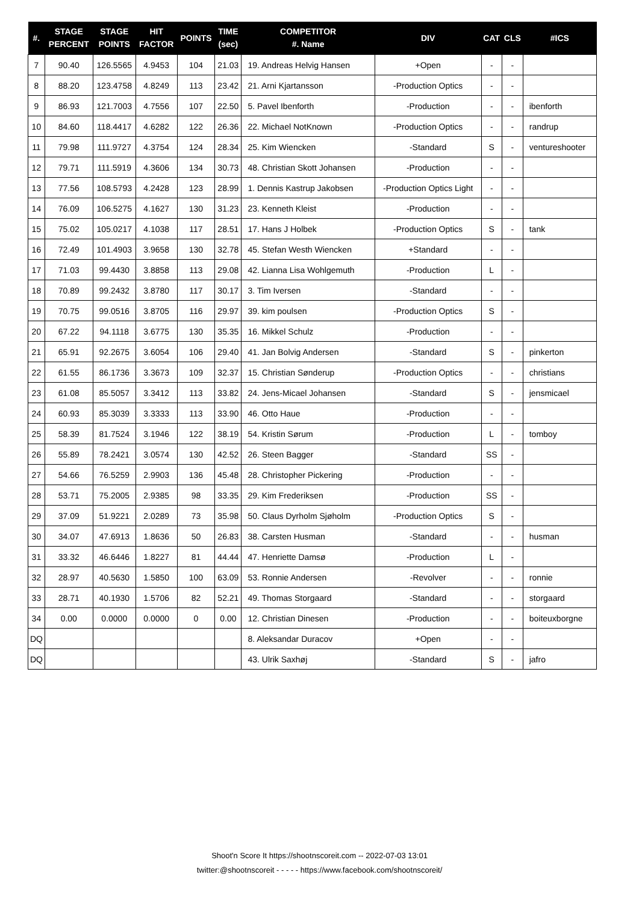| #. | STAGE PERCENT | STAGE POINTS | HIT FACTOR | POINTS | TIME (sec) | COMPETITOR #. Name | DIV | CAT | CLS | #ICS |
| --- | --- | --- | --- | --- | --- | --- | --- | --- | --- | --- |
| 7 | 90.40 | 126.5565 | 4.9453 | 104 | 21.03 | 19. Andreas Helvig Hansen | +Open | - | - | |
| 8 | 88.20 | 123.4758 | 4.8249 | 113 | 23.42 | 21. Arni Kjartansson | -Production Optics | - | - | |
| 9 | 86.93 | 121.7003 | 4.7556 | 107 | 22.50 | 5. Pavel Ibenforth | -Production | - | - | ibenforth |
| 10 | 84.60 | 118.4417 | 4.6282 | 122 | 26.36 | 22. Michael NotKnown | -Production Optics | - | - | randrup |
| 11 | 79.98 | 111.9727 | 4.3754 | 124 | 28.34 | 25. Kim Wiencken | -Standard | S | - | ventureshooter |
| 12 | 79.71 | 111.5919 | 4.3606 | 134 | 30.73 | 48. Christian Skott Johansen | -Production | - | - | |
| 13 | 77.56 | 108.5793 | 4.2428 | 123 | 28.99 | 1. Dennis Kastrup Jakobsen | -Production Optics Light | - | - | |
| 14 | 76.09 | 106.5275 | 4.1627 | 130 | 31.23 | 23. Kenneth Kleist | -Production | - | - | |
| 15 | 75.02 | 105.0217 | 4.1038 | 117 | 28.51 | 17. Hans J Holbek | -Production Optics | S | - | tank |
| 16 | 72.49 | 101.4903 | 3.9658 | 130 | 32.78 | 45. Stefan Westh Wiencken | +Standard | - | - | |
| 17 | 71.03 | 99.4430 | 3.8858 | 113 | 29.08 | 42. Lianna Lisa Wohlgemuth | -Production | L | - | |
| 18 | 70.89 | 99.2432 | 3.8780 | 117 | 30.17 | 3. Tim Iversen | -Standard | - | - | |
| 19 | 70.75 | 99.0516 | 3.8705 | 116 | 29.97 | 39. kim poulsen | -Production Optics | S | - | |
| 20 | 67.22 | 94.1118 | 3.6775 | 130 | 35.35 | 16. Mikkel Schulz | -Production | - | - | |
| 21 | 65.91 | 92.2675 | 3.6054 | 106 | 29.40 | 41. Jan Bolvig Andersen | -Standard | S | - | pinkerton |
| 22 | 61.55 | 86.1736 | 3.3673 | 109 | 32.37 | 15. Christian Sønderup | -Production Optics | - | - | christians |
| 23 | 61.08 | 85.5057 | 3.3412 | 113 | 33.82 | 24. Jens-Micael Johansen | -Standard | S | - | jensmicael |
| 24 | 60.93 | 85.3039 | 3.3333 | 113 | 33.90 | 46. Otto Haue | -Production | - | - | |
| 25 | 58.39 | 81.7524 | 3.1946 | 122 | 38.19 | 54. Kristin Sørum | -Production | L | - | tomboy |
| 26 | 55.89 | 78.2421 | 3.0574 | 130 | 42.52 | 26. Steen Bagger | -Standard | SS | - | |
| 27 | 54.66 | 76.5259 | 2.9903 | 136 | 45.48 | 28. Christopher Pickering | -Production | - | - | |
| 28 | 53.71 | 75.2005 | 2.9385 | 98 | 33.35 | 29. Kim Frederiksen | -Production | SS | - | |
| 29 | 37.09 | 51.9221 | 2.0289 | 73 | 35.98 | 50. Claus Dyrholm Sjøholm | -Production Optics | S | - | |
| 30 | 34.07 | 47.6913 | 1.8636 | 50 | 26.83 | 38. Carsten Husman | -Standard | - | - | husman |
| 31 | 33.32 | 46.6446 | 1.8227 | 81 | 44.44 | 47. Henriette Damsø | -Production | L | - | |
| 32 | 28.97 | 40.5630 | 1.5850 | 100 | 63.09 | 53. Ronnie Andersen | -Revolver | - | - | ronnie |
| 33 | 28.71 | 40.1930 | 1.5706 | 82 | 52.21 | 49. Thomas Storgaard | -Standard | - | - | storgaard |
| 34 | 0.00 | 0.0000 | 0.0000 | 0 | 0.00 | 12. Christian Dinesen | -Production | - | - | boiteuxborgne |
| DQ | | | | | | 8. Aleksandar Duracov | +Open | - | - | |
| DQ | | | | | | 43. Ulrik Saxhøj | -Standard | S | - | jafro |
Shoot'n Score It https://shootnscoreit.com -- 2022-07-03 13:01
twitter:@shootnscoreit - - - - - https://www.facebook.com/shootnscoreit/